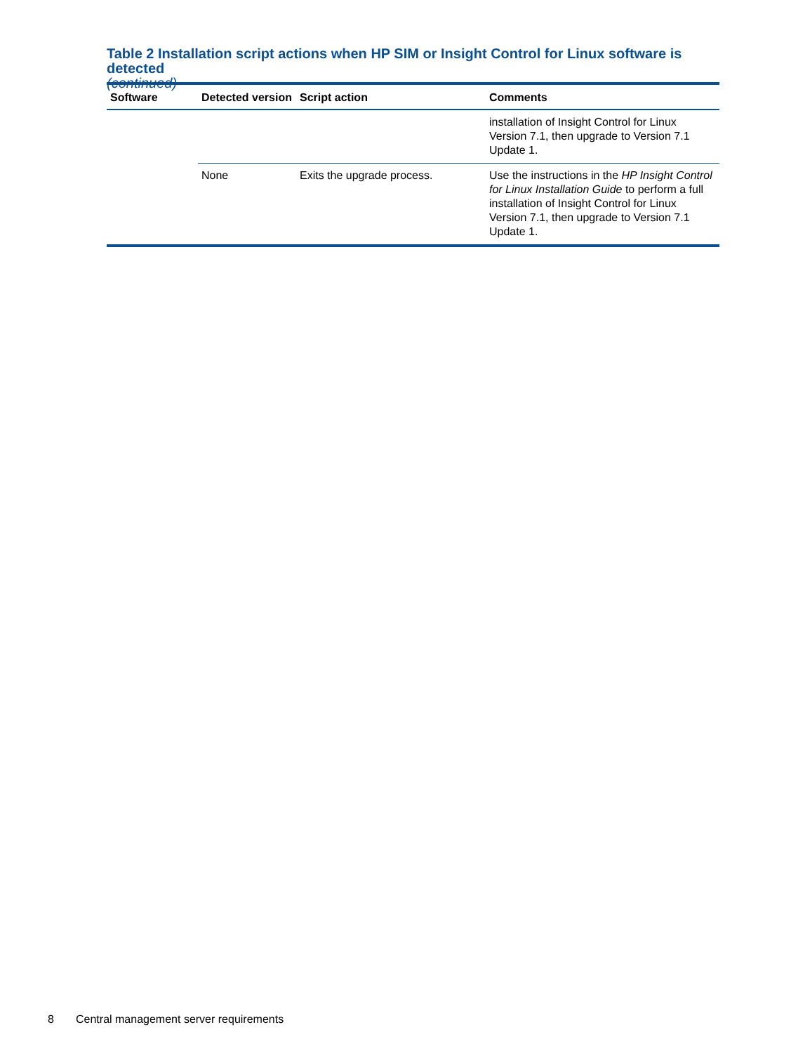Table 2 Installation script actions when HP SIM or Insight Control for Linux software is detected
(continued)
| Software | Detected version | Script action | Comments |
| --- | --- | --- | --- |
| | | | installation of Insight Control for Linux Version 7.1, then upgrade to Version 7.1 Update 1. |
| | None | Exits the upgrade process. | Use the instructions in the HP Insight Control for Linux Installation Guide to perform a full installation of Insight Control for Linux Version 7.1, then upgrade to Version 7.1 Update 1. |
8 Central management server requirements